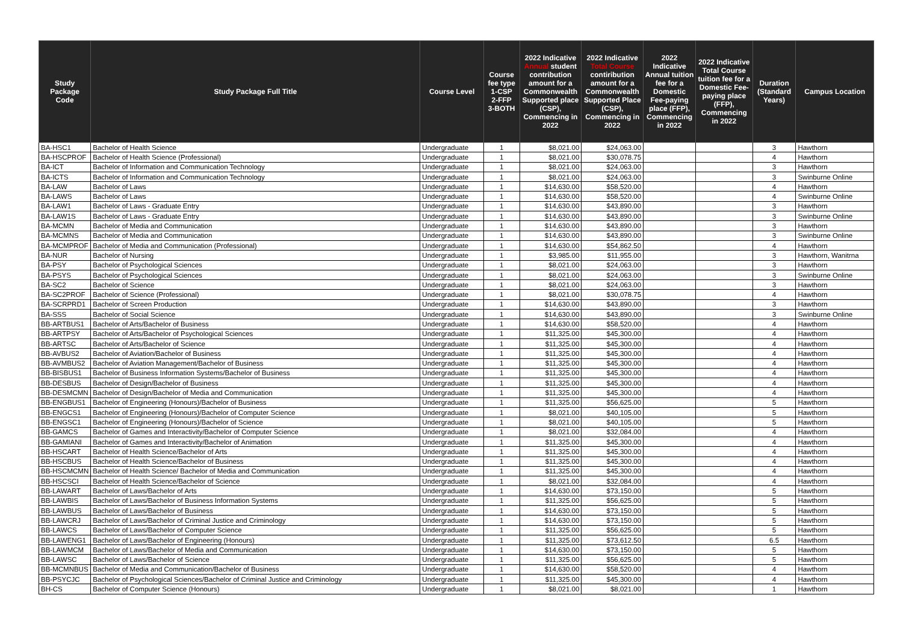| Study Package Code | Study Package Full Title | Course Level | Course fee type 1-CSP 2-FFP 3-BOTH | 2022 Indicative Annual student contribution amount for a Commonwealth Supported place (CSP), Commencing in 2022 | 2022 Indicative Total Course contiribution amount for a Commonwealth Supported Place (CSP), Commencing in 2022 | 2022 Indicative Annual tuition fee for a Domestic Fee-paying place (FFP), Commencing in 2022 | 2022 Indicative Total Course tuition fee for a Domestic Fee-paying place (FFP), Commencing in 2022 | Duration (Standard Years) | Campus Location |
| --- | --- | --- | --- | --- | --- | --- | --- | --- | --- |
| BA-HSC1 | Bachelor of Health Science | Undergraduate | 1 | $8,021.00 | $24,063.00 | | | 3 | Hawthorn |
| BA-HSCPROF | Bachelor of Health Science (Professional) | Undergraduate | 1 | $8,021.00 | $30,078.75 | | | 4 | Hawthorn |
| BA-ICT | Bachelor of Information and Communication Technology | Undergraduate | 1 | $8,021.00 | $24,063.00 | | | 3 | Hawthorn |
| BA-ICTS | Bachelor of Information and Communication Technology | Undergraduate | 1 | $8,021.00 | $24,063.00 | | | 3 | Swinburne Online |
| BA-LAW | Bachelor of Laws | Undergraduate | 1 | $14,630.00 | $58,520.00 | | | 4 | Hawthorn |
| BA-LAWS | Bachelor of Laws | Undergraduate | 1 | $14,630.00 | $58,520.00 | | | 4 | Swinburne Online |
| BA-LAW1 | Bachelor of Laws - Graduate Entry | Undergraduate | 1 | $14,630.00 | $43,890.00 | | | 3 | Hawthorn |
| BA-LAW1S | Bachelor of Laws - Graduate Entry | Undergraduate | 1 | $14,630.00 | $43,890.00 | | | 3 | Swinburne Online |
| BA-MCMN | Bachelor of Media and Communication | Undergraduate | 1 | $14,630.00 | $43,890.00 | | | 3 | Hawthorn |
| BA-MCMNS | Bachelor of Media and Communication | Undergraduate | 1 | $14,630.00 | $43,890.00 | | | 3 | Swinburne Online |
| BA-MCMPROF | Bachelor of Media and Communication (Professional) | Undergraduate | 1 | $14,630.00 | $54,862.50 | | | 4 | Hawthorn |
| BA-NUR | Bachelor of Nursing | Undergraduate | 1 | $3,985.00 | $11,955.00 | | | 3 | Hawthorn, Wanitrna |
| BA-PSY | Bachelor of Psychological Sciences | Undergraduate | 1 | $8,021.00 | $24,063.00 | | | 3 | Hawthorn |
| BA-PSYS | Bachelor of Psychological Sciences | Undergraduate | 1 | $8,021.00 | $24,063.00 | | | 3 | Swinburne Online |
| BA-SC2 | Bachelor of Science | Undergraduate | 1 | $8,021.00 | $24,063.00 | | | 3 | Hawthorn |
| BA-SC2PROF | Bachelor of Science (Professional) | Undergraduate | 1 | $8,021.00 | $30,078.75 | | | 4 | Hawthorn |
| BA-SCRPRD1 | Bachelor of Screen Production | Undergraduate | 1 | $14,630.00 | $43,890.00 | | | 3 | Hawthorn |
| BA-SSS | Bachelor of Social Science | Undergraduate | 1 | $14,630.00 | $43,890.00 | | | 3 | Swinburne Online |
| BB-ARTBUS1 | Bachelor of Arts/Bachelor of Business | Undergraduate | 1 | $14,630.00 | $58,520.00 | | | 4 | Hawthorn |
| BB-ARTPSY | Bachelor of Arts/Bachelor of Psychological Sciences | Undergraduate | 1 | $11,325.00 | $45,300.00 | | | 4 | Hawthorn |
| BB-ARTSC | Bachelor of Arts/Bachelor of Science | Undergraduate | 1 | $11,325.00 | $45,300.00 | | | 4 | Hawthorn |
| BB-AVBUS2 | Bachelor of Aviation/Bachelor of Business | Undergraduate | 1 | $11,325.00 | $45,300.00 | | | 4 | Hawthorn |
| BB-AVMBUS2 | Bachelor of Aviation Management/Bachelor of Business | Undergraduate | 1 | $11,325.00 | $45,300.00 | | | 4 | Hawthorn |
| BB-BISBUS1 | Bachelor of Business Information Systems/Bachelor of Business | Undergraduate | 1 | $11,325.00 | $45,300.00 | | | 4 | Hawthorn |
| BB-DESBUS | Bachelor of Design/Bachelor of Business | Undergraduate | 1 | $11,325.00 | $45,300.00 | | | 4 | Hawthorn |
| BB-DESMCMN | Bachelor of Design/Bachelor of Media and Communication | Undergraduate | 1 | $11,325.00 | $45,300.00 | | | 4 | Hawthorn |
| BB-ENGBUS1 | Bachelor of Engineering (Honours)/Bachelor of Business | Undergraduate | 1 | $11,325.00 | $56,625.00 | | | 5 | Hawthorn |
| BB-ENGCS1 | Bachelor of Engineering (Honours)/Bachelor of Computer Science | Undergraduate | 1 | $8,021.00 | $40,105.00 | | | 5 | Hawthorn |
| BB-ENGSC1 | Bachelor of Engineering (Honours)/Bachelor of Science | Undergraduate | 1 | $8,021.00 | $40,105.00 | | | 5 | Hawthorn |
| BB-GAMCS | Bachelor of Games and Interactivity/Bachelor of Computer Science | Undergraduate | 1 | $8,021.00 | $32,084.00 | | | 4 | Hawthorn |
| BB-GAMIANI | Bachelor of Games and Interactivity/Bachelor of Animation | Undergraduate | 1 | $11,325.00 | $45,300.00 | | | 4 | Hawthorn |
| BB-HSCART | Bachelor of Health Science/Bachelor of Arts | Undergraduate | 1 | $11,325.00 | $45,300.00 | | | 4 | Hawthorn |
| BB-HSCBUS | Bachelor of Health Science/Bachelor of Business | Undergraduate | 1 | $11,325.00 | $45,300.00 | | | 4 | Hawthorn |
| BB-HSCMCMN | Bachelor of Health Science/ Bachelor of Media and Communication | Undergraduate | 1 | $11,325.00 | $45,300.00 | | | 4 | Hawthorn |
| BB-HSCSCI | Bachelor of Health Science/Bachelor of Science | Undergraduate | 1 | $8,021.00 | $32,084.00 | | | 4 | Hawthorn |
| BB-LAWART | Bachelor of Laws/Bachelor of Arts | Undergraduate | 1 | $14,630.00 | $73,150.00 | | | 5 | Hawthorn |
| BB-LAWBIS | Bachelor of Laws/Bachelor of Business Information Systems | Undergraduate | 1 | $11,325.00 | $56,625.00 | | | 5 | Hawthorn |
| BB-LAWBUS | Bachelor of Laws/Bachelor of Business | Undergraduate | 1 | $14,630.00 | $73,150.00 | | | 5 | Hawthorn |
| BB-LAWCRJ | Bachelor of Laws/Bachelor of Criminal Justice and Criminology | Undergraduate | 1 | $14,630.00 | $73,150.00 | | | 5 | Hawthorn |
| BB-LAWCS | Bachelor of Laws/Bachelor of Computer Science | Undergraduate | 1 | $11,325.00 | $56,625.00 | | | 5 | Hawthorn |
| BB-LAWENG1 | Bachelor of Laws/Bachelor of Engineering (Honours) | Undergraduate | 1 | $11,325.00 | $73,612.50 | | | 6.5 | Hawthorn |
| BB-LAWMCM | Bachelor of Laws/Bachelor of Media and Communication | Undergraduate | 1 | $14,630.00 | $73,150.00 | | | 5 | Hawthorn |
| BB-LAWSC | Bachelor of Laws/Bachelor of Science | Undergraduate | 1 | $11,325.00 | $56,625.00 | | | 5 | Hawthorn |
| BB-MCMNBUS | Bachelor of Media and Communication/Bachelor of Business | Undergraduate | 1 | $14,630.00 | $58,520.00 | | | 4 | Hawthorn |
| BB-PSYCJC | Bachelor of Psychological Sciences/Bachelor of Criminal Justice and Criminology | Undergraduate | 1 | $11,325.00 | $45,300.00 | | | 4 | Hawthorn |
| BH-CS | Bachelor of Computer Science (Honours) | Undergraduate | 1 | $8,021.00 | $8,021.00 | | | 1 | Hawthorn |